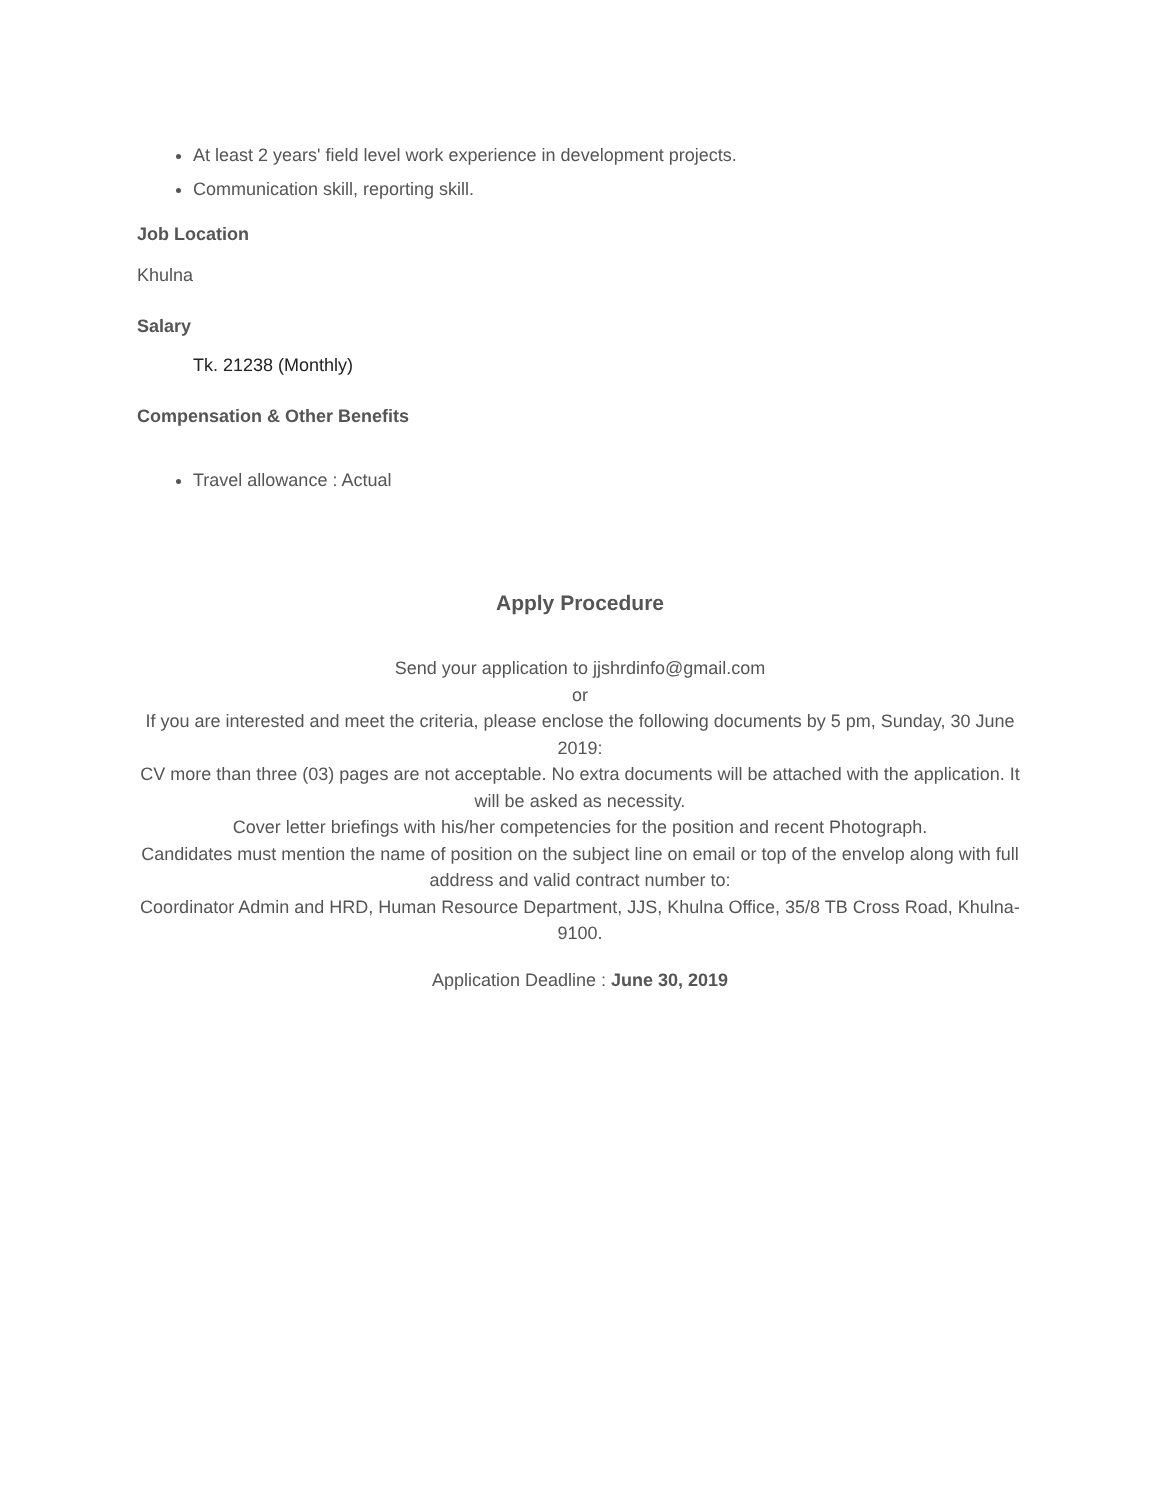At least 2 years' field level work experience in development projects.
Communication skill, reporting skill.
Job Location
Khulna
Salary
Tk. 21238 (Monthly)
Compensation & Other Benefits
Travel allowance : Actual
Apply Procedure
Send your application to jjshrdinfo@gmail.com
or
If you are interested and meet the criteria, please enclose the following documents by 5 pm, Sunday, 30 June 2019:
CV more than three (03) pages are not acceptable. No extra documents will be attached with the application. It will be asked as necessity.
Cover letter briefings with his/her competencies for the position and recent Photograph.
Candidates must mention the name of position on the subject line on email or top of the envelop along with full address and valid contract number to:
Coordinator Admin and HRD, Human Resource Department, JJS, Khulna Office, 35/8 TB Cross Road, Khulna-9100.
Application Deadline : June 30, 2019